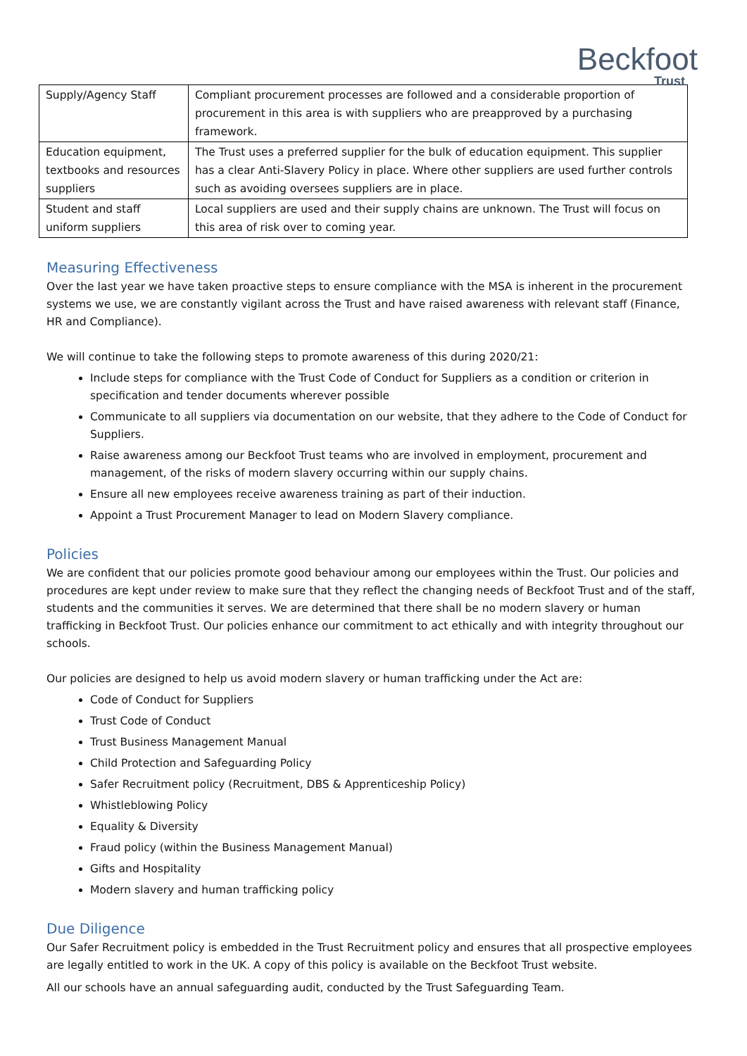Beckfoot
Trust
| Supply/Agency Staff | Compliant procurement processes are followed and a considerable proportion of procurement in this area is with suppliers who are preapproved by a purchasing framework. |
| Education equipment, textbooks and resources suppliers | The Trust uses a preferred supplier for the bulk of education equipment. This supplier has a clear Anti-Slavery Policy in place. Where other suppliers are used further controls such as avoiding oversees suppliers are in place. |
| Student and staff uniform suppliers | Local suppliers are used and their supply chains are unknown. The Trust will focus on this area of risk over to coming year. |
Measuring Effectiveness
Over the last year we have taken proactive steps to ensure compliance with the MSA is inherent in the procurement systems we use, we are constantly vigilant across the Trust and have raised awareness with relevant staff (Finance, HR and Compliance).
We will continue to take the following steps to promote awareness of this during 2020/21:
Include steps for compliance with the Trust Code of Conduct for Suppliers as a condition or criterion in specification and tender documents wherever possible
Communicate to all suppliers via documentation on our website, that they adhere to the Code of Conduct for Suppliers.
Raise awareness among our Beckfoot Trust teams who are involved in employment, procurement and management, of the risks of modern slavery occurring within our supply chains.
Ensure all new employees receive awareness training as part of their induction.
Appoint a Trust Procurement Manager to lead on Modern Slavery compliance.
Policies
We are confident that our policies promote good behaviour among our employees within the Trust. Our policies and procedures are kept under review to make sure that they reflect the changing needs of Beckfoot Trust and of the staff, students and the communities it serves. We are determined that there shall be no modern slavery or human trafficking in Beckfoot Trust. Our policies enhance our commitment to act ethically and with integrity throughout our schools.
Our policies are designed to help us avoid modern slavery or human trafficking under the Act are:
Code of Conduct for Suppliers
Trust Code of Conduct
Trust Business Management Manual
Child Protection and Safeguarding Policy
Safer Recruitment policy (Recruitment, DBS & Apprenticeship Policy)
Whistleblowing Policy
Equality & Diversity
Fraud policy (within the Business Management Manual)
Gifts and Hospitality
Modern slavery and human trafficking policy
Due Diligence
Our Safer Recruitment policy is embedded in the Trust Recruitment policy and ensures that all prospective employees are legally entitled to work in the UK. A copy of this policy is available on the Beckfoot Trust website.
All our schools have an annual safeguarding audit, conducted by the Trust Safeguarding Team.